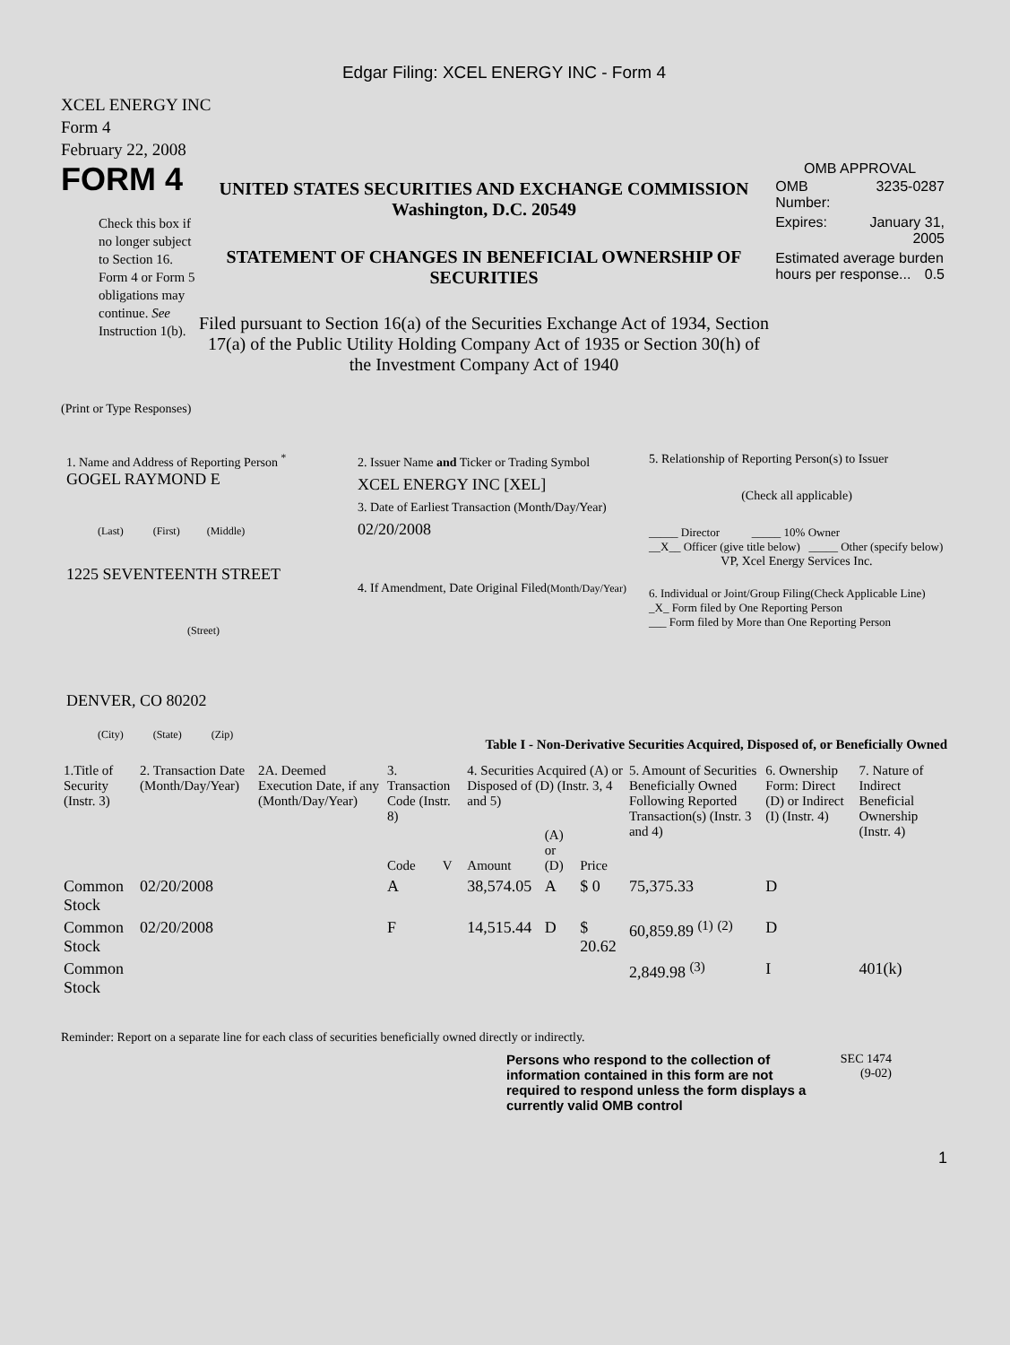Edgar Filing: XCEL ENERGY INC - Form 4
XCEL ENERGY INC
Form 4
February 22, 2008
FORM 4
Check this box if no longer subject to Section 16. Form 4 or Form 5 obligations may continue. See Instruction 1(b).
UNITED STATES SECURITIES AND EXCHANGE COMMISSION
Washington, D.C. 20549
STATEMENT OF CHANGES IN BENEFICIAL OWNERSHIP OF SECURITIES
Filed pursuant to Section 16(a) of the Securities Exchange Act of 1934, Section 17(a) of the Public Utility Holding Company Act of 1935 or Section 30(h) of the Investment Company Act of 1940
OMB APPROVAL
| OMB Number: | 3235-0287 |
| Expires: | January 31, 2005 |
| Estimated average burden hours per response... 0.5 | |
(Print or Type Responses)
1. Name and Address of Reporting Person <sup>*</sup>
GOGEL RAYMOND E
(Last) (First) (Middle)
1225 SEVENTEENTH STREET
(Street)
DENVER, CO 80202
(City) (State) (Zip)
2. Issuer Name and Ticker or Trading Symbol
XCEL ENERGY INC [XEL]
3. Date of Earliest Transaction (Month/Day/Year)
02/20/2008
4. If Amendment, Date Original Filed(Month/Day/Year)
5. Relationship of Reporting Person(s) to Issuer
(Check all applicable)
_____ Director _____ 10% Owner
__X__ Officer (give title below) _____ Other (specify below)
VP, Xcel Energy Services Inc.
6. Individual or Joint/Group Filing(Check Applicable Line)
_X_ Form filed by One Reporting Person
___ Form filed by More than One Reporting Person
Table I - Non-Derivative Securities Acquired, Disposed of, or Beneficially Owned
| 1.Title of Security (Instr. 3) | 2. Transaction Date (Month/Day/Year) | 2A. Deemed Execution Date, if any (Month/Day/Year) | 3. Transaction Code (Instr. 8) | | 4. Securities Acquired (A) or Disposed of (D) (Instr. 3, 4 and 5) | | | 5. Amount of Securities Beneficially Owned Following Reported Transaction(s) (Instr. 3 and 4) | 6. Ownership Form: Direct (D) or Indirect (I) (Instr. 4) | 7. Nature of Indirect Beneficial Ownership (Instr. 4) |
| --- | --- | --- | --- | --- | --- | --- | --- | --- | --- | --- |
| | | | Code | V | Amount | (A) or (D) | Price | | | |
| Common Stock | 02/20/2008 | | A | | 38,574.05 | A | $ 0 | 75,375.33 | D | |
| Common Stock | 02/20/2008 | | F | | 14,515.44 | D | $ 20.62 | 60,859.89 <sup>(1)</sup> <sup>(2)</sup> | D | |
| Common Stock | | | | | | | | 2,849.98 <sup>(3)</sup> | I | 401(k) |
Reminder: Report on a separate line for each class of securities beneficially owned directly or indirectly.
Persons who respond to the collection of information contained in this form are not required to respond unless the form displays a currently valid OMB control
SEC 1474 (9-02)
1